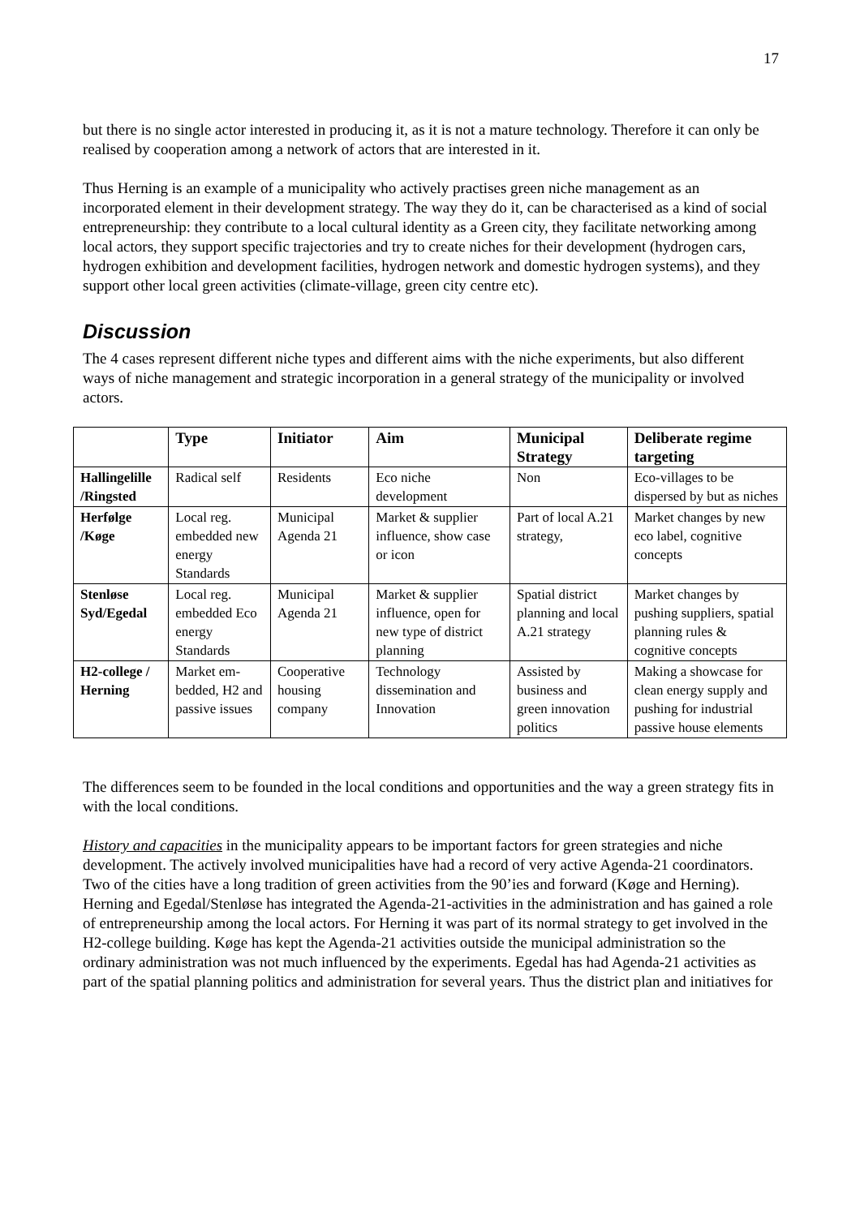17
but there is no single actor interested in producing it, as it is not a mature technology. Therefore it can only be realised by cooperation among a network of actors that are interested in it.
Thus Herning is an example of a municipality who actively practises green niche management as an incorporated element in their development strategy. The way they do it, can be characterised as a kind of social entrepreneurship: they contribute to a local cultural identity as a Green city, they facilitate networking among local actors, they support specific trajectories and try to create niches for their development (hydrogen cars, hydrogen exhibition and development facilities, hydrogen network and domestic hydrogen systems), and they support other local green activities (climate-village, green city centre etc).
Discussion
The 4 cases represent different niche types and different aims with the niche experiments, but also different ways of niche management and strategic incorporation in a general strategy of the municipality or involved actors.
| | Type | Initiator | Aim | Municipal Strategy | Deliberate regime targeting |
| --- | --- | --- | --- | --- | --- |
| Hallingelille /Ringsted | Radical self | Residents | Eco niche development | Non | Eco-villages to be dispersed by but as niches |
| Herfølge /Køge | Local reg. embedded new energy Standards | Municipal Agenda 21 | Market & supplier influence, show case or icon | Part of local A.21 strategy, | Market changes by new eco label, cognitive concepts |
| Stenløse Syd/Egedal | Local reg. embedded Eco energy Standards | Municipal Agenda 21 | Market & supplier influence, open for new type of district planning | Spatial district planning and local A.21 strategy | Market changes by pushing suppliers, spatial planning rules & cognitive concepts |
| H2-college / Herning | Market em-bedded, H2 and passive issues | Cooperative housing company | Technology dissemination and Innovation | Assisted by business and green innovation politics | Making a showcase for clean energy supply and pushing for industrial passive house elements |
The differences seem to be founded in the local conditions and opportunities and the way a green strategy fits in with the local conditions.
History and capacities in the municipality appears to be important factors for green strategies and niche development. The actively involved municipalities have had a record of very active Agenda-21 coordinators. Two of the cities have a long tradition of green activities from the 90’ies and forward (Køge and Herning). Herning and Egedal/Stenløse has integrated the Agenda-21-activities in the administration and has gained a role of entrepreneurship among the local actors. For Herning it was part of its normal strategy to get involved in the H2-college building. Køge has kept the Agenda-21 activities outside the municipal administration so the ordinary administration was not much influenced by the experiments. Egedal has had Agenda-21 activities as part of the spatial planning politics and administration for several years. Thus the district plan and initiatives for